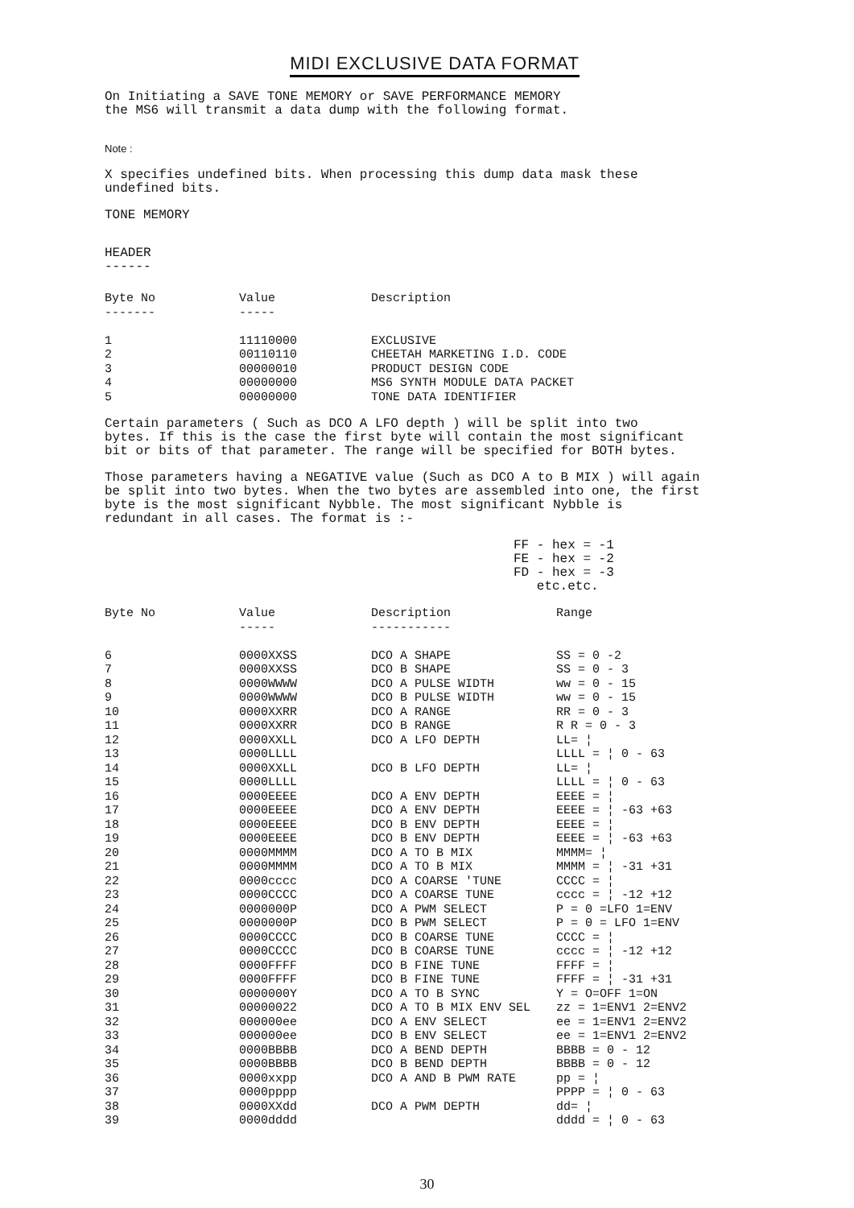MIDI EXCLUSIVE DATA FORMAT
On Initiating a SAVE TONE MEMORY or SAVE PERFORMANCE MEMORY the MS6 will transmit a data dump with the following format.
Note :
X specifies undefined bits. When processing this dump data mask these undefined bits.
TONE MEMORY
HEADER ------
| Byte No ------- | Value ----- | Description |
| --- | --- | --- |
| 1 | 11110000 | EXCLUSIVE |
| 2 | 00110110 | CHEETAH MARKETING I.D. CODE |
| 3 | 00000010 | PRODUCT DESIGN CODE |
| 4 | 00000000 | MS6 SYNTH MODULE DATA PACKET |
| 5 | 00000000 | TONE DATA IDENTIFIER |
Certain parameters ( Such as DCO A LFO depth ) will be split into two bytes. If this is the case the first byte will contain the most significant bit or bits of that parameter. The range will be specified for BOTH bytes.
Those parameters having a NEGATIVE value (Such as DCO A to B MIX ) will again be split into two bytes. When the two bytes are assembled into one, the first byte is the most significant Nybble. The most significant Nybble is redundant in all cases. The format is :-
FF - hex = -1 FE - hex = -2 FD - hex = -3 etc.etc.
| Byte No | Value ----- | Description ----------- | Range |
| --- | --- | --- | --- |
| 6 | 0000XXSS | DCO A SHAPE | SS = 0 -2 |
| 7 | 0000XXSS | DCO B SHAPE | SS = 0 - 3 |
| 8 | 0000WWWW | DCO A PULSE WIDTH | ww = 0 - 15 |
| 9 | 0000WWWW | DCO B PULSE WIDTH | ww = 0 - 15 |
| 10 | 0000XXRR | DCO A RANGE | RR = 0 - 3 |
| 11 | 0000XXRR | DCO B RANGE | R R = 0 - 3 |
| 12 | 0000XXLL | DCO A LFO DEPTH | LL= ¦ |
| 13 | 0000LLLL | | LLLL = ¦ 0 - 63 |
| 14 | 0000XXLL | DCO B LFO DEPTH | LL= ¦ |
| 15 | 0000LLLL | | LLLL = ¦ 0 - 63 |
| 16 | 0000EEEE | DCO A ENV DEPTH | EEEE = ¦ |
| 17 | 0000EEEE | DCO A ENV DEPTH | EEEE = ¦ -63 +63 |
| 18 | 0000EEEE | DCO B ENV DEPTH | EEEE = ¦ |
| 19 | 0000EEEE | DCO B ENV DEPTH | EEEE = ¦ -63 +63 |
| 20 | 0000MMMM | DCO A TO B MIX | MMMM= ¦ |
| 21 | 0000MMMM | DCO A TO B MIX | MMMM = ¦ -31 +31 |
| 22 | 0000cccc | DCO A COARSE 'TUNE | CCCC = ¦ |
| 23 | 0000CCCC | DCO A COARSE TUNE | cccc = ¦ -12 +12 |
| 24 | 0000000P | DCO A PWM SELECT | P = 0 =LFO 1=ENV |
| 25 | 0000000P | DCO B PWM SELECT | P = 0 = LFO 1=ENV |
| 26 | 0000CCCC | DCO B COARSE TUNE | CCCC = ¦ |
| 27 | 0000CCCC | DCO B COARSE TUNE | cccc = ¦ -12 +12 |
| 28 | 0000FFFF | DCO B FINE TUNE | FFFF = ¦ |
| 29 | 0000FFFF | DCO B FINE TUNE | FFFF = ¦ -31 +31 |
| 30 | 0000000Y | DCO A TO B SYNC | Y = O=OFF 1=ON |
| 31 | 00000022 | DCO A TO B MIX ENV SEL | zz = 1=ENV1 2=ENV2 |
| 32 | 000000ee | DCO A ENV SELECT | ee = 1=ENV1 2=ENV2 |
| 33 | 000000ee | DCO B ENV SELECT | ee = 1=ENV1 2=ENV2 |
| 34 | 0000BBBB | DCO A BEND DEPTH | BBBB = 0 - 12 |
| 35 | 0000BBBB | DCO B BEND DEPTH | BBBB = 0 - 12 |
| 36 | 0000xxpp | DCO A AND B PWM RATE | pp = ¦ |
| 37 | 0000pppp | | PPPP = ¦ 0 - 63 |
| 38 | 0000XXdd | DCO A PWM DEPTH | dd= ¦ |
| 39 | 0000dddd | | dddd = ¦ 0 - 63 |
30